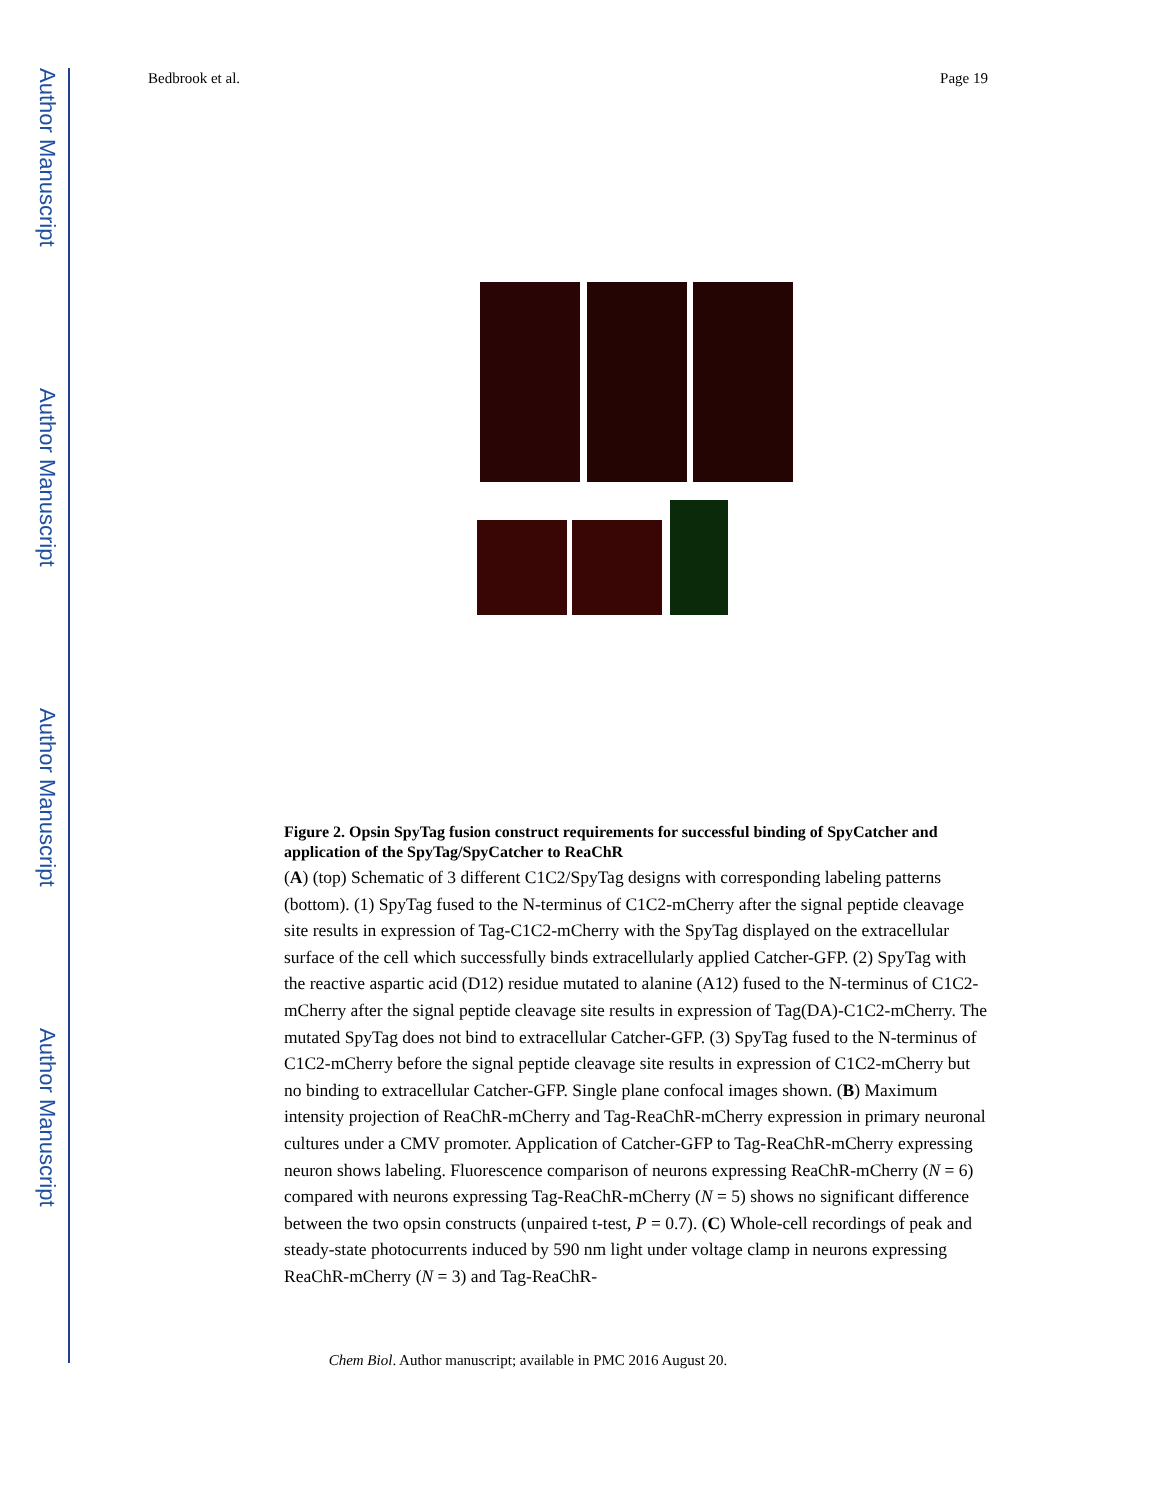Author Manuscript
Author Manuscript
Author Manuscript
Author Manuscript
Bedbrook et al. Page 19
Figure 2. Opsin SpyTag fusion construct requirements for successful binding of SpyCatcher and application of the SpyTag/SpyCatcher to ReaChR
(A) (top) Schematic of 3 different C1C2/SpyTag designs with corresponding labeling patterns (bottom). (1) SpyTag fused to the N-terminus of C1C2-mCherry after the signal peptide cleavage site results in expression of Tag-C1C2-mCherry with the SpyTag displayed on the extracellular surface of the cell which successfully binds extracellularly applied Catcher-GFP. (2) SpyTag with the reactive aspartic acid (D12) residue mutated to alanine (A12) fused to the N-terminus of C1C2-mCherry after the signal peptide cleavage site results in expression of Tag(DA)-C1C2-mCherry. The mutated SpyTag does not bind to extracellular Catcher-GFP. (3) SpyTag fused to the N-terminus of C1C2-mCherry before the signal peptide cleavage site results in expression of C1C2-mCherry but no binding to extracellular Catcher-GFP. Single plane confocal images shown. (B) Maximum intensity projection of ReaChR-mCherry and Tag-ReaChR-mCherry expression in primary neuronal cultures under a CMV promoter. Application of Catcher-GFP to Tag-ReaChR-mCherry expressing neuron shows labeling. Fluorescence comparison of neurons expressing ReaChR-mCherry (N = 6) compared with neurons expressing Tag-ReaChR-mCherry (N = 5) shows no significant difference between the two opsin constructs (unpaired t-test, P = 0.7). (C) Whole-cell recordings of peak and steady-state photocurrents induced by 590 nm light under voltage clamp in neurons expressing ReaChR-mCherry (N = 3) and Tag-ReaChR-
Chem Biol. Author manuscript; available in PMC 2016 August 20.